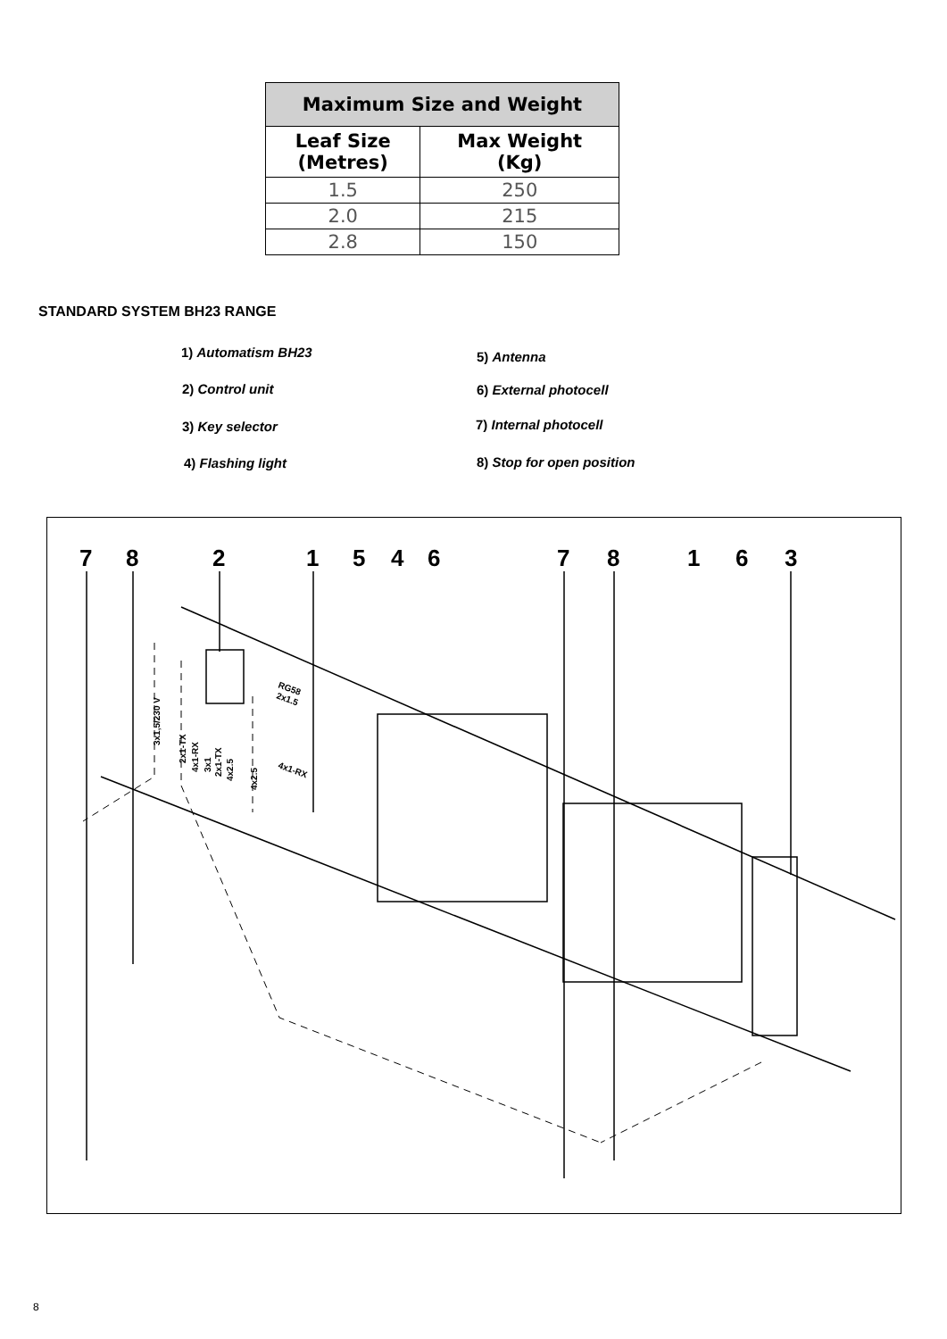| Maximum Size and Weight | |
| --- | --- |
| Leaf Size (Metres) | Max Weight (Kg) |
| 1.5 | 250 |
| 2.0 | 215 |
| 2.8 | 150 |
STANDARD SYSTEM BH23 RANGE
1) Automatism BH23 5) Antenna
2) Control unit 6) External photocell
3) Key selector 7) Internal photocell
4) Flashing light 8) Stop for open position
7 8 2 1 5 4 6 7 8 1 6 3
3x1,5/230 V
2x1-TX
4x1-RX
3x1
2x1-TX
4x2.5
4x2.5
RG58
2x1.5
4x1-RX
8